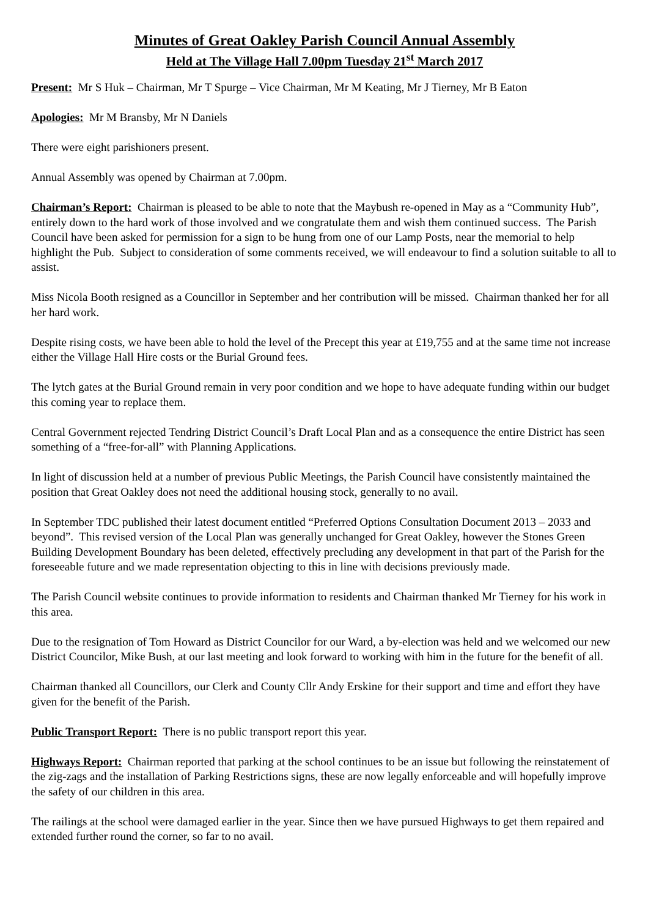Minutes of Great Oakley Parish Council Annual Assembly
Held at The Village Hall 7.00pm Tuesday 21<sup>st</sup> March 2017
Present: Mr S Huk – Chairman, Mr T Spurge – Vice Chairman, Mr M Keating, Mr J Tierney, Mr B Eaton
Apologies: Mr M Bransby, Mr N Daniels
There were eight parishioners present.
Annual Assembly was opened by Chairman at 7.00pm.
Chairman’s Report: Chairman is pleased to be able to note that the Maybush re-opened in May as a “Community Hub”, entirely down to the hard work of those involved and we congratulate them and wish them continued success. The Parish Council have been asked for permission for a sign to be hung from one of our Lamp Posts, near the memorial to help highlight the Pub. Subject to consideration of some comments received, we will endeavour to find a solution suitable to all to assist.
Miss Nicola Booth resigned as a Councillor in September and her contribution will be missed. Chairman thanked her for all her hard work.
Despite rising costs, we have been able to hold the level of the Precept this year at £19,755 and at the same time not increase either the Village Hall Hire costs or the Burial Ground fees.
The lytch gates at the Burial Ground remain in very poor condition and we hope to have adequate funding within our budget this coming year to replace them.
Central Government rejected Tendring District Council’s Draft Local Plan and as a consequence the entire District has seen something of a “free-for-all” with Planning Applications.
In light of discussion held at a number of previous Public Meetings, the Parish Council have consistently maintained the position that Great Oakley does not need the additional housing stock, generally to no avail.
In September TDC published their latest document entitled “Preferred Options Consultation Document 2013 – 2033 and beyond”. This revised version of the Local Plan was generally unchanged for Great Oakley, however the Stones Green Building Development Boundary has been deleted, effectively precluding any development in that part of the Parish for the foreseeable future and we made representation objecting to this in line with decisions previously made.
The Parish Council website continues to provide information to residents and Chairman thanked Mr Tierney for his work in this area.
Due to the resignation of Tom Howard as District Councilor for our Ward, a by-election was held and we welcomed our new District Councilor, Mike Bush, at our last meeting and look forward to working with him in the future for the benefit of all.
Chairman thanked all Councillors, our Clerk and County Cllr Andy Erskine for their support and time and effort they have given for the benefit of the Parish.
Public Transport Report: There is no public transport report this year.
Highways Report: Chairman reported that parking at the school continues to be an issue but following the reinstatement of the zig-zags and the installation of Parking Restrictions signs, these are now legally enforceable and will hopefully improve the safety of our children in this area.
The railings at the school were damaged earlier in the year. Since then we have pursued Highways to get them repaired and extended further round the corner, so far to no avail.